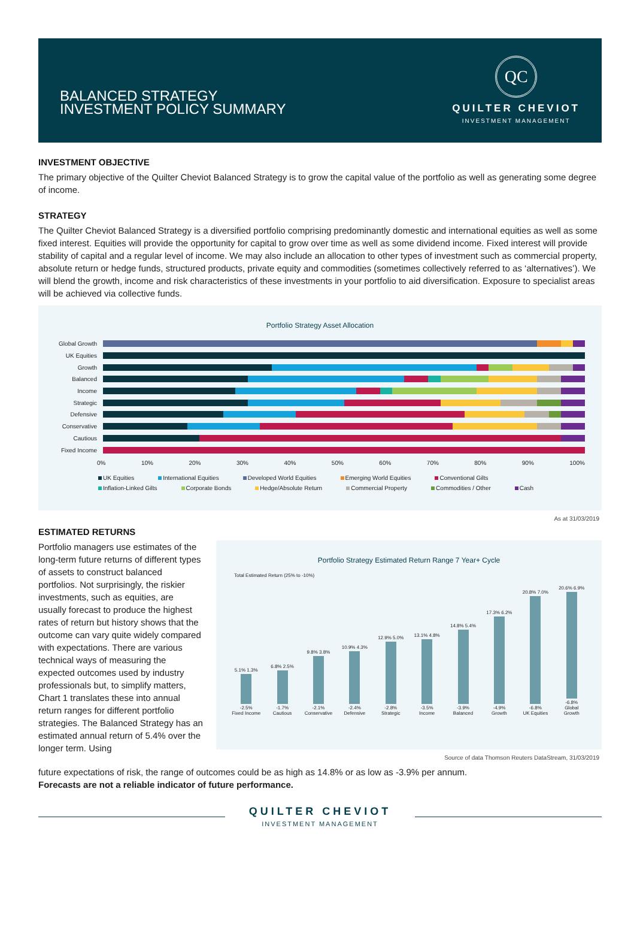BALANCED STRATEGY
INVESTMENT POLICY SUMMARY
QC
QUILTER CHEVIOT
INVESTMENT MANAGEMENT
INVESTMENT OBJECTIVE
The primary objective of the Quilter Cheviot Balanced Strategy is to grow the capital value of the portfolio as well as generating some degree of income.
STRATEGY
The Quilter Cheviot Balanced Strategy is a diversified portfolio comprising predominantly domestic and international equities as well as some fixed interest. Equities will provide the opportunity for capital to grow over time as well as some dividend income. Fixed interest will provide stability of capital and a regular level of income. We may also include an allocation to other types of investment such as commercial property, absolute return or hedge funds, structured products, private equity and commodities (sometimes collectively referred to as ‘alternatives’). We will blend the growth, income and risk characteristics of these investments in your portfolio to aid diversification. Exposure to specialist areas will be achieved via collective funds.
Portfolio Strategy Asset Allocation
Global Growth
UK Equities
Growth
Balanced
Income
Strategic
Defensive
Conservative
Cautious
Fixed Income
0% 10% 20% 30% 40% 50% 60% 70% 80% 90% 100%
UK Equities International Equities Developed World Equities Emerging World Equities Conventional Gilts Inflation-Linked Gilts Corporate Bonds Hedge/Absolute Return Commercial Property Commodities / Other Cash
As at 31/03/2019
ESTIMATED RETURNS
Portfolio managers use estimates of the long-term future returns of different types of assets to construct balanced portfolios. Not surprisingly, the riskier investments, such as equities, are usually forecast to produce the highest rates of return but history shows that the outcome can vary quite widely compared with expectations. There are various technical ways of measuring the expected outcomes used by industry professionals but, to simplify matters, Chart 1 translates these into annual return ranges for different portfolio strategies. The Balanced Strategy has an estimated annual return of 5.4% over the longer term. Using
Portfolio Strategy Estimated Return Range 7 Year+ Cycle
Total Estimated Return (25% to -10%)
5.1% 1.3%
-2.5%
Fixed Income
6.8% 2.5%
-1.7%
Cautious
9.8% 3.8%
-2.1%
Conservative
10.9% 4.3%
-2.4%
Defensive
12.9% 5.0%
-2.8%
Strategic
13.1% 4.8%
-3.5%
Income
14.8% 5.4%
-3.9%
Balanced
17.3% 6.2%
-4.9%
Growth
20.8% 7.0%
-6.8%
UK Equities
20.6% 6.9%
-6.8%
Global Growth
Source of data Thomson Reuters DataStream, 31/03/2019
future expectations of risk, the range of outcomes could be as high as 14.8% or as low as -3.9% per annum.
Forecasts are not a reliable indicator of future performance.
QUILTER CHEVIOT
INVESTMENT MANAGEMENT